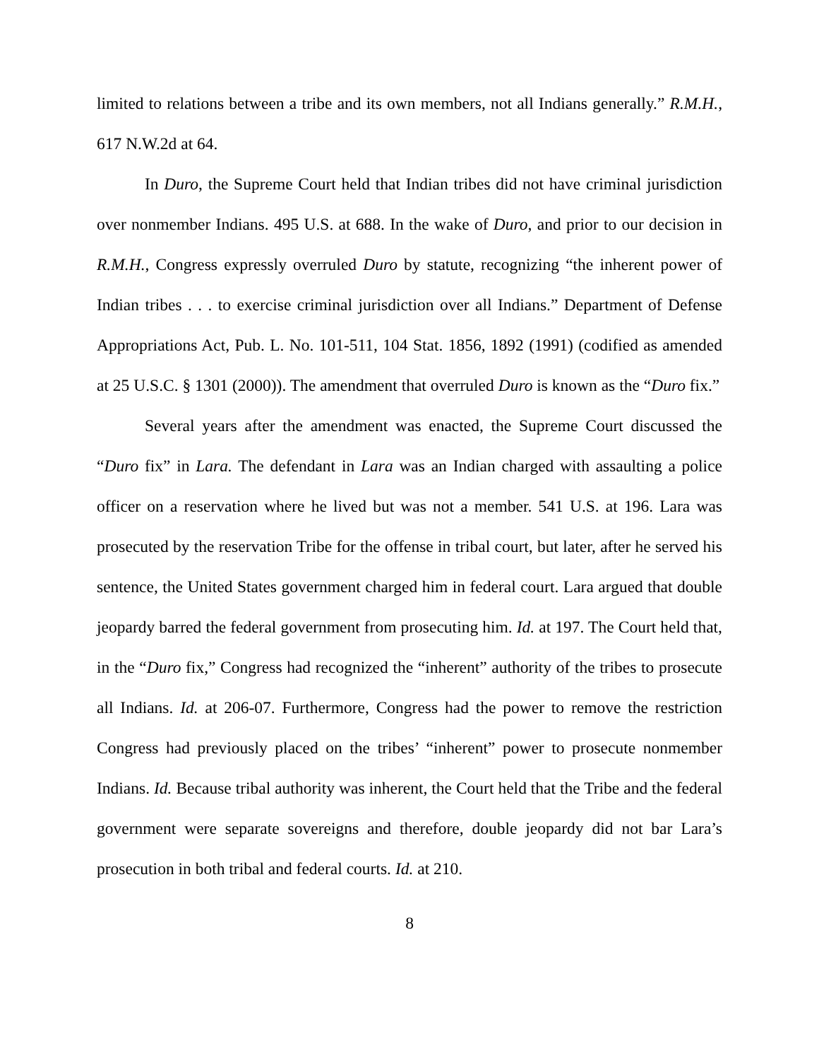limited to relations between a tribe and its own members, not all Indians generally.” R.M.H., 617 N.W.2d at 64.
In Duro, the Supreme Court held that Indian tribes did not have criminal jurisdiction over nonmember Indians. 495 U.S. at 688. In the wake of Duro, and prior to our decision in R.M.H., Congress expressly overruled Duro by statute, recognizing “the inherent power of Indian tribes . . . to exercise criminal jurisdiction over all Indians.” Department of Defense Appropriations Act, Pub. L. No. 101-511, 104 Stat. 1856, 1892 (1991) (codified as amended at 25 U.S.C. § 1301 (2000)). The amendment that overruled Duro is known as the “Duro fix.”
Several years after the amendment was enacted, the Supreme Court discussed the “Duro fix” in Lara. The defendant in Lara was an Indian charged with assaulting a police officer on a reservation where he lived but was not a member. 541 U.S. at 196. Lara was prosecuted by the reservation Tribe for the offense in tribal court, but later, after he served his sentence, the United States government charged him in federal court. Lara argued that double jeopardy barred the federal government from prosecuting him. Id. at 197. The Court held that, in the “Duro fix,” Congress had recognized the “inherent” authority of the tribes to prosecute all Indians. Id. at 206-07. Furthermore, Congress had the power to remove the restriction Congress had previously placed on the tribes’ “inherent” power to prosecute nonmember Indians. Id. Because tribal authority was inherent, the Court held that the Tribe and the federal government were separate sovereigns and therefore, double jeopardy did not bar Lara’s prosecution in both tribal and federal courts. Id. at 210.
8